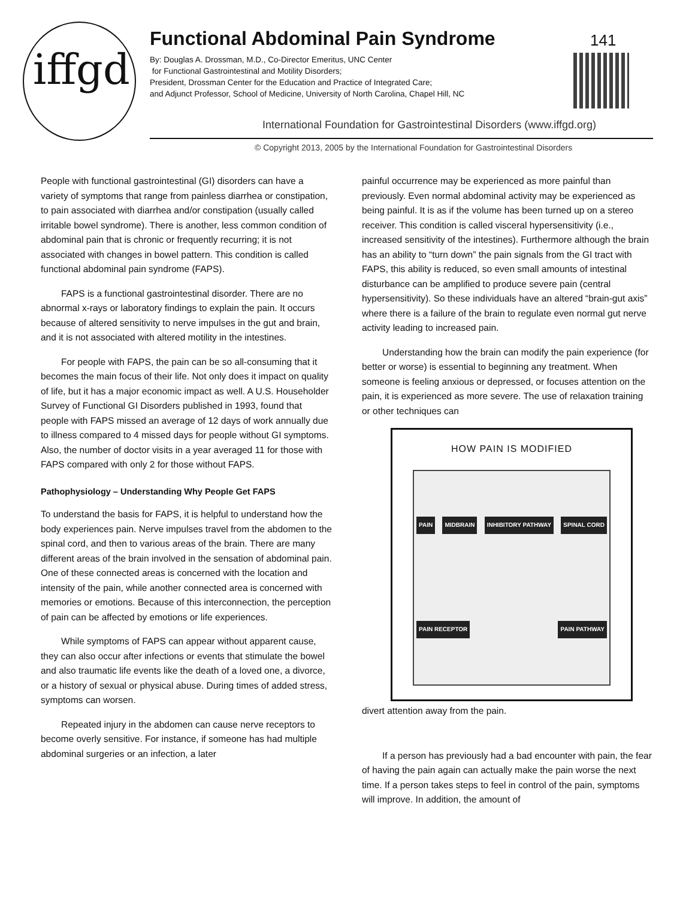iffgd
Functional Abdominal Pain Syndrome
141
By: Douglas A. Drossman, M.D., Co-Director Emeritus, UNC Center
for Functional Gastrointestinal and Motility Disorders;
President, Drossman Center for the Education and Practice of Integrated Care;
and Adjunct Professor, School of Medicine, University of North Carolina, Chapel Hill, NC
International Foundation for Gastrointestinal Disorders (www.iffgd.org)
© Copyright 2013, 2005 by the International Foundation for Gastrointestinal Disorders
People with functional gastrointestinal (GI) disorders can have a variety of symptoms that range from painless diarrhea or constipation, to pain associated with diarrhea and/or constipation (usually called irritable bowel syndrome). There is another, less common condition of abdominal pain that is chronic or frequently recurring; it is not associated with changes in bowel pattern. This condition is called functional abdominal pain syndrome (FAPS).
FAPS is a functional gastrointestinal disorder. There are no abnormal x-rays or laboratory findings to explain the pain. It occurs because of altered sensitivity to nerve impulses in the gut and brain, and it is not associated with altered motility in the intestines.
For people with FAPS, the pain can be so all-consuming that it becomes the main focus of their life. Not only does it impact on quality of life, but it has a major economic impact as well. A U.S. Householder Survey of Functional GI Disorders published in 1993, found that people with FAPS missed an average of 12 days of work annually due to illness compared to 4 missed days for people without GI symptoms. Also, the number of doctor visits in a year averaged 11 for those with FAPS compared with only 2 for those without FAPS.
Pathophysiology – Understanding Why People Get FAPS
To understand the basis for FAPS, it is helpful to understand how the body experiences pain. Nerve impulses travel from the abdomen to the spinal cord, and then to various areas of the brain. There are many different areas of the brain involved in the sensation of abdominal pain. One of these connected areas is concerned with the location and intensity of the pain, while another connected area is concerned with memories or emotions. Because of this interconnection, the perception of pain can be affected by emotions or life experiences.
While symptoms of FAPS can appear without apparent cause, they can also occur after infections or events that stimulate the bowel and also traumatic life events like the death of a loved one, a divorce, or a history of sexual or physical abuse. During times of added stress, symptoms can worsen.
Repeated injury in the abdomen can cause nerve receptors to become overly sensitive. For instance, if someone has had multiple abdominal surgeries or an infection, a later
painful occurrence may be experienced as more painful than previously. Even normal abdominal activity may be experienced as being painful. It is as if the volume has been turned up on a stereo receiver. This condition is called visceral hypersensitivity (i.e., increased sensitivity of the intestines). Furthermore although the brain has an ability to “turn down” the pain signals from the GI tract with FAPS, this ability is reduced, so even small amounts of intestinal disturbance can be amplified to produce severe pain (central hypersensitivity). So these individuals have an altered “brain-gut axis” where there is a failure of the brain to regulate even normal gut nerve activity leading to increased pain.
Understanding how the brain can modify the pain experience (for better or worse) is essential to beginning any treatment. When someone is feeling anxious or depressed, or focuses attention on the pain, it is experienced as more severe. The use of relaxation training or other techniques can
HOW PAIN IS MODIFIED
PAIN MIDBRAIN INHIBITORY PATHWAY SPINAL CORD PAIN RECEPTOR PAIN PATHWAY
divert attention away from the pain.
If a person has previously had a bad encounter with pain, the fear of having the pain again can actually make the pain worse the next time. If a person takes steps to feel in control of the pain, symptoms will improve. In addition, the amount of